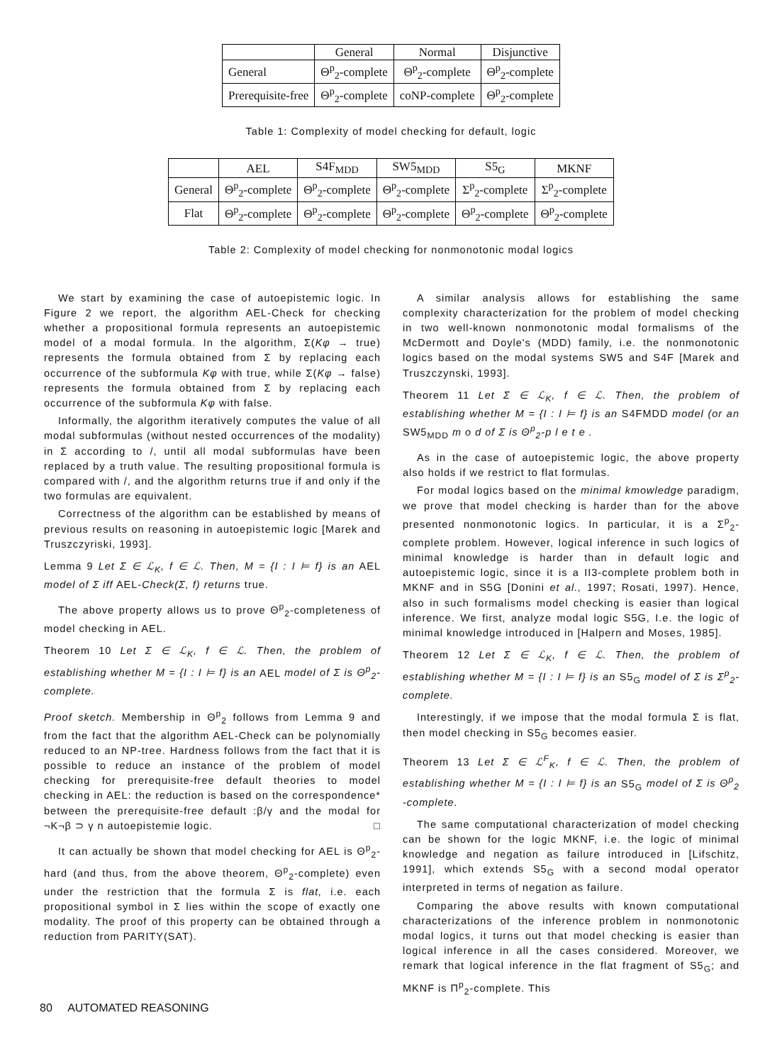| | General | Normal | Disjunctive |
| --- | --- | --- | --- |
| General | Θ<sup>p</sup><sub>2</sub>-complete | Θ<sup>p</sup><sub>2</sub>-complete | Θ<sup>p</sup><sub>2</sub>-complete |
| Prerequisite-free | Θ<sup>p</sup><sub>2</sub>-complete | coNP-complete | Θ<sup>p</sup><sub>2</sub>-complete |
Table 1: Complexity of model checking for default, logic
| | AEL | S4F<sub>MDD</sub> | SW5<sub>MDD</sub> | S5<sub>G</sub> | MKNF |
| --- | --- | --- | --- | --- | --- |
| General | Θ<sup>p</sup><sub>2</sub>-complete | Θ<sup>p</sup><sub>2</sub>-complete | Θ<sup>p</sup><sub>2</sub>-complete | Σ<sup>p</sup><sub>2</sub>-complete | Σ<sup>p</sup><sub>2</sub>-complete |
| Flat | Θ<sup>p</sup><sub>2</sub>-complete | Θ<sup>p</sup><sub>2</sub>-complete | Θ<sup>p</sup><sub>2</sub>-complete | Θ<sup>p</sup><sub>2</sub>-complete | Θ<sup>p</sup><sub>2</sub>-complete |
Table 2: Complexity of model checking for nonmonotonic modal logics
We start by examining the case of autoepistemic logic. In Figure 2 we report, the algorithm AEL-Check for checking whether a propositional formula represents an autoepistemic model of a modal formula. In the algorithm, Σ(Kφ → true) represents the formula obtained from Σ by replacing each occurrence of the subformula Kφ with true, while Σ(Kφ → false) represents the formula obtained from Σ by replacing each occurrence of the subformula Kφ with false.
Informally, the algorithm iteratively computes the value of all modal subformulas (without nested occurrences of the modality) in Σ according to /, until all modal subformulas have been replaced by a truth value. The resulting propositional formula is compared with /, and the algorithm returns true if and only if the two formulas are equivalent.
Correctness of the algorithm can be established by means of previous results on reasoning in autoepistemic logic [Marek and Truszczyriski, 1993].
Lemma 9 Let Σ ∈ ℒ<sub>K</sub>, f ∈ ℒ. Then, M = {I : I ⊨ f} is an AEL model of Σ iff AEL-Check(Σ, f) returns true.
The above property allows us to prove Θ<sup>p</sup><sub>2</sub>-completeness of model checking in AEL.
Theorem 10 Let Σ ∈ ℒ<sub>K</sub>, f ∈ ℒ. Then, the problem of establishing whether M = {I : I ⊨ f} is an AEL model of Σ is Θ<sup>p</sup><sub>2</sub>- complete.
Proof sketch. Membership in Θ<sup>p</sup><sub>2</sub> follows from Lemma 9 and from the fact that the algorithm AEL-Check can be polynomially reduced to an NP-tree. Hardness follows from the fact that it is possible to reduce an instance of the problem of model checking for prerequisite-free default theories to model checking in AEL: the reduction is based on the correspondence* between the prerequisite-free default :β/γ and the modal for ¬K¬β ⊃ γ n autoepistemie logic. □
It can actually be shown that model checking for AEL is Θ<sup>p</sup><sub>2</sub>-hard (and thus, from the above theorem, Θ<sup>p</sup><sub>2</sub>-complete) even under the restriction that the formula Σ is flat, i.e. each propositional symbol in Σ lies within the scope of exactly one modality. The proof of this property can be obtained through a reduction from PARITY(SAT).
A similar analysis allows for establishing the same complexity characterization for the problem of model checking in two well-known nonmonotonic modal formalisms of the McDermott and Doyle's (MDD) family, i.e. the nonmonotonic logics based on the modal systems SW5 and S4F [Marek and Truszczynski, 1993].
Theorem 11 Let Σ ∈ ℒ<sub>K</sub>, f ∈ ℒ. Then, the problem of establishing whether M = {I : I ⊨ f} is an S4FMDD model (or an SW5<sub>MDD</sub> m o d of Σ is Θ<sup>p</sup><sub>2</sub>-p l e t e .
As in the case of autoepistemic logic, the above property also holds if we restrict to flat formulas.
For modal logics based on the minimal kmowledge paradigm, we prove that model checking is harder than for the above presented nonmonotonic logics. In particular, it is a Σ<sup>p</sup><sub>2</sub>-complete problem. However, logical inference in such logics of minimal knowledge is harder than in default logic and autoepistemic logic, since it is a II3-complete problem both in MKNF and in S5G [Donini et al., 1997; Rosati, 1997). Hence, also in such formalisms model checking is easier than logical inference. We first, analyze modal logic S5G, I.e. the logic of minimal knowledge introduced in [Halpern and Moses, 1985].
Theorem 12 Let Σ ∈ ℒ<sub>K</sub>, f ∈ ℒ. Then, the problem of establishing whether M = {I : I ⊨ f} is an S5<sub>G</sub> model of Σ is Σ<sup>p</sup><sub>2</sub>- complete.
Interestingly, if we impose that the modal formula Σ is flat, then model checking in S5<sub>G</sub> becomes easier.
Theorem 13 Let Σ ∈ ℒ<sup>F</sup><sub>K</sub>, f ∈ ℒ. Then, the problem of establishing whether M = {I : I ⊨ f} is an S5<sub>G</sub> model of Σ is Θ<sup>p</sup><sub>2</sub> -complete.
The same computational characterization of model checking can be shown for the logic MKNF, i.e. the logic of minimal knowledge and negation as failure introduced in [Lifschitz, 1991], which extends S5<sub>G</sub> with a second modal operator interpreted in terms of negation as failure.
Comparing the above results with known computational characterizations of the inference problem in nonmonotonic modal logics, it turns out that model checking is easier than logical inference in all the cases considered. Moreover, we remark that logical inference in the flat fragment of S5<sub>G</sub>; and MKNF is Π<sup>p</sup><sub>2</sub>-complete. This
80 AUTOMATED REASONING